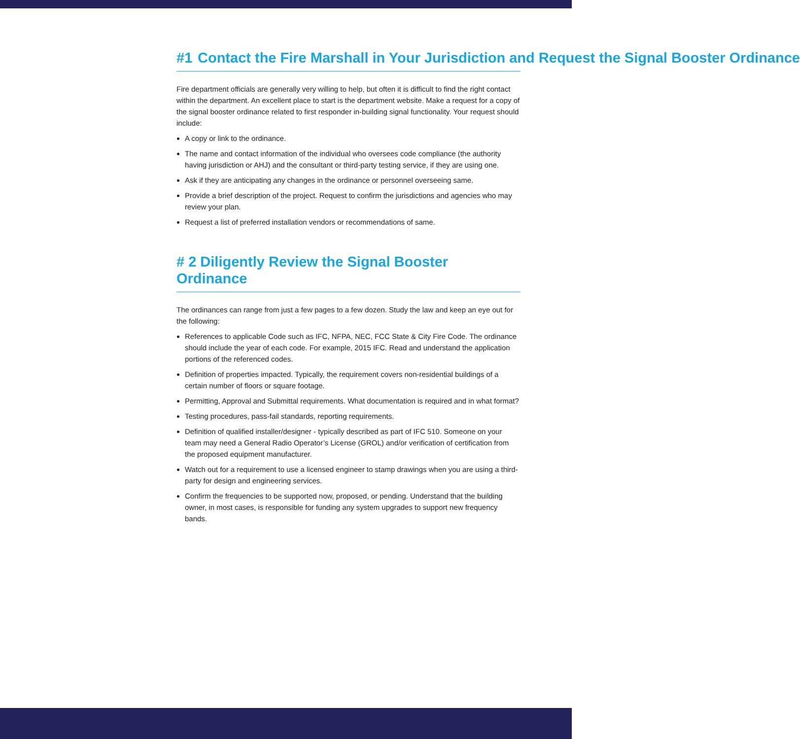#1 Contact the Fire Marshall in Your Jurisdiction and Request the Signal Booster Ordinance
Fire department officials are generally very willing to help, but often it is difficult to find the right contact within the department. An excellent place to start is the department website. Make a request for a copy of the signal booster ordinance related to first responder in-building signal functionality. Your request should include:
A copy or link to the ordinance.
The name and contact information of the individual who oversees code compliance (the authority having jurisdiction or AHJ) and the consultant or third-party testing service, if they are using one.
Ask if they are anticipating any changes in the ordinance or personnel overseeing same.
Provide a brief description of the project. Request to confirm the jurisdictions and agencies who may review your plan.
Request a list of preferred installation vendors or recommendations of same.
# 2 Diligently Review the Signal Booster Ordinance
The ordinances can range from just a few pages to a few dozen. Study the law and keep an eye out for the following:
References to applicable Code such as IFC, NFPA, NEC, FCC State & City Fire Code. The ordinance should include the year of each code. For example, 2015 IFC. Read and understand the application portions of the referenced codes.
Definition of properties impacted. Typically, the requirement covers non-residential buildings of a certain number of floors or square footage.
Permitting, Approval and Submittal requirements. What documentation is required and in what format?
Testing procedures, pass-fail standards, reporting requirements.
Definition of qualified installer/designer - typically described as part of IFC 510. Someone on your team may need a General Radio Operator’s License (GROL) and/or verification of certification from the proposed equipment manufacturer.
Watch out for a requirement to use a licensed engineer to stamp drawings when you are using a third-party for design and engineering services.
Confirm the frequencies to be supported now, proposed, or pending. Understand that the building owner, in most cases, is responsible for funding any system upgrades to support new frequency bands.